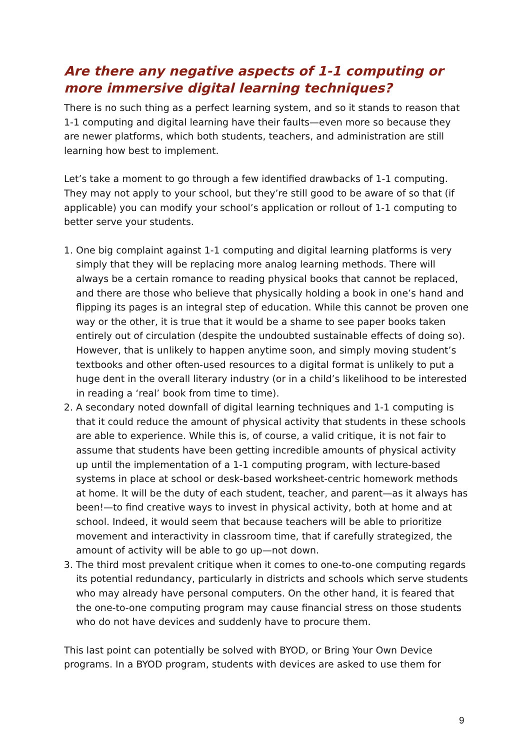Are there any negative aspects of 1-1 computing or more immersive digital learning techniques?
There is no such thing as a perfect learning system, and so it stands to reason that 1-1 computing and digital learning have their faults—even more so because they are newer platforms, which both students, teachers, and administration are still learning how best to implement.
Let’s take a moment to go through a few identified drawbacks of 1-1 computing. They may not apply to your school, but they’re still good to be aware of so that (if applicable) you can modify your school’s application or rollout of 1-1 computing to better serve your students.
1. One big complaint against 1-1 computing and digital learning platforms is very simply that they will be replacing more analog learning methods. There will always be a certain romance to reading physical books that cannot be replaced, and there are those who believe that physically holding a book in one’s hand and flipping its pages is an integral step of education. While this cannot be proven one way or the other, it is true that it would be a shame to see paper books taken entirely out of circulation (despite the undoubted sustainable effects of doing so). However, that is unlikely to happen anytime soon, and simply moving student’s textbooks and other often-used resources to a digital format is unlikely to put a huge dent in the overall literary industry (or in a child’s likelihood to be interested in reading a ‘real’ book from time to time).
2. A secondary noted downfall of digital learning techniques and 1-1 computing is that it could reduce the amount of physical activity that students in these schools are able to experience. While this is, of course, a valid critique, it is not fair to assume that students have been getting incredible amounts of physical activity up until the implementation of a 1-1 computing program, with lecture-based systems in place at school or desk-based worksheet-centric homework methods at home. It will be the duty of each student, teacher, and parent—as it always has been!—to find creative ways to invest in physical activity, both at home and at school. Indeed, it would seem that because teachers will be able to prioritize movement and interactivity in classroom time, that if carefully strategized, the amount of activity will be able to go up—not down.
3. The third most prevalent critique when it comes to one-to-one computing regards its potential redundancy, particularly in districts and schools which serve students who may already have personal computers. On the other hand, it is feared that the one-to-one computing program may cause financial stress on those students who do not have devices and suddenly have to procure them.
This last point can potentially be solved with BYOD, or Bring Your Own Device programs. In a BYOD program, students with devices are asked to use them for
9